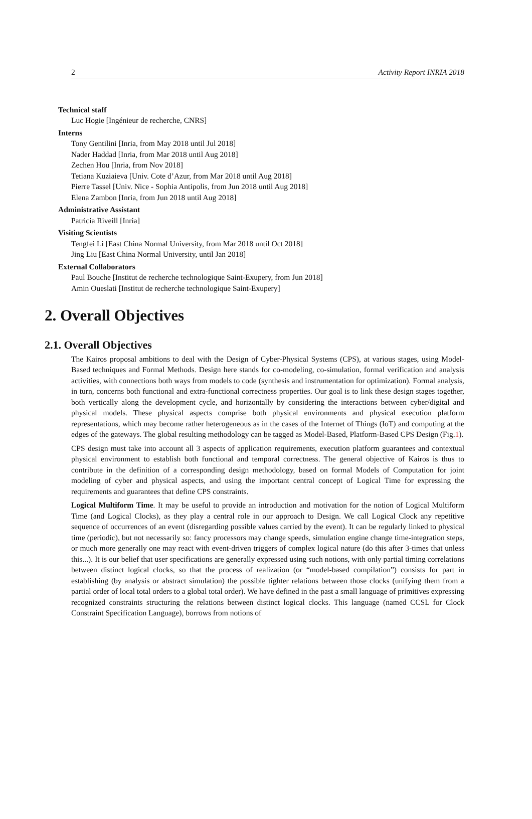2 Activity Report INRIA 2018
Technical staff
Luc Hogie [Ingénieur de recherche, CNRS]
Interns
Tony Gentilini [Inria, from May 2018 until Jul 2018]
Nader Haddad [Inria, from Mar 2018 until Aug 2018]
Zechen Hou [Inria, from Nov 2018]
Tetiana Kuziaieva [Univ. Cote d’Azur, from Mar 2018 until Aug 2018]
Pierre Tassel [Univ. Nice - Sophia Antipolis, from Jun 2018 until Aug 2018]
Elena Zambon [Inria, from Jun 2018 until Aug 2018]
Administrative Assistant
Patricia Riveill [Inria]
Visiting Scientists
Tengfei Li [East China Normal University, from Mar 2018 until Oct 2018]
Jing Liu [East China Normal University, until Jan 2018]
External Collaborators
Paul Bouche [Institut de recherche technologique Saint-Exupery, from Jun 2018]
Amin Oueslati [Institut de recherche technologique Saint-Exupery]
2. Overall Objectives
2.1. Overall Objectives
The Kairos proposal ambitions to deal with the Design of Cyber-Physical Systems (CPS), at various stages, using Model-Based techniques and Formal Methods. Design here stands for co-modeling, co-simulation, formal verification and analysis activities, with connections both ways from models to code (synthesis and instrumentation for optimization). Formal analysis, in turn, concerns both functional and extra-functional correctness properties. Our goal is to link these design stages together, both vertically along the development cycle, and horizontally by considering the interactions between cyber/digital and physical models. These physical aspects comprise both physical environments and physical execution platform representations, which may become rather heterogeneous as in the cases of the Internet of Things (IoT) and computing at the edges of the gateways. The global resulting methodology can be tagged as Model-Based, Platform-Based CPS Design (Fig.1).
CPS design must take into account all 3 aspects of application requirements, execution platform guarantees and contextual physical environment to establish both functional and temporal correctness. The general objective of Kairos is thus to contribute in the definition of a corresponding design methodology, based on formal Models of Computation for joint modeling of cyber and physical aspects, and using the important central concept of Logical Time for expressing the requirements and guarantees that define CPS constraints.
Logical Multiform Time. It may be useful to provide an introduction and motivation for the notion of Logical Multiform Time (and Logical Clocks), as they play a central role in our approach to Design. We call Logical Clock any repetitive sequence of occurrences of an event (disregarding possible values carried by the event). It can be regularly linked to physical time (periodic), but not necessarily so: fancy processors may change speeds, simulation engine change time-integration steps, or much more generally one may react with event-driven triggers of complex logical nature (do this after 3-times that unless this...). It is our belief that user specifications are generally expressed using such notions, with only partial timing correlations between distinct logical clocks, so that the process of realization (or “model-based compilation”) consists for part in establishing (by analysis or abstract simulation) the possible tighter relations between those clocks (unifying them from a partial order of local total orders to a global total order). We have defined in the past a small language of primitives expressing recognized constraints structuring the relations between distinct logical clocks. This language (named CCSL for Clock Constraint Specification Language), borrows from notions of